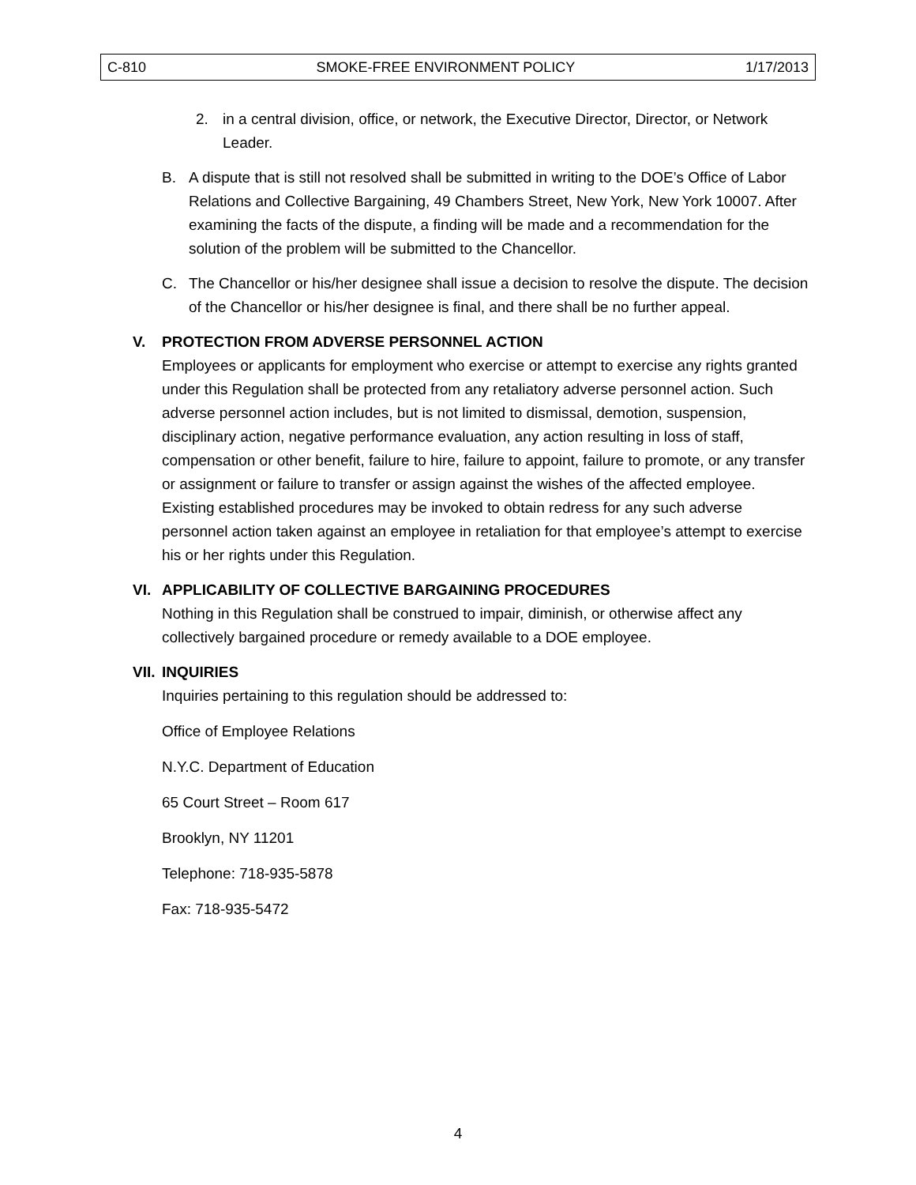C-810 SMOKE-FREE ENVIRONMENT POLICY 1/17/2013
2. in a central division, office, or network, the Executive Director, Director, or Network Leader.
B. A dispute that is still not resolved shall be submitted in writing to the DOE’s Office of Labor Relations and Collective Bargaining, 49 Chambers Street, New York, New York 10007. After examining the facts of the dispute, a finding will be made and a recommendation for the solution of the problem will be submitted to the Chancellor.
C. The Chancellor or his/her designee shall issue a decision to resolve the dispute. The decision of the Chancellor or his/her designee is final, and there shall be no further appeal.
V. PROTECTION FROM ADVERSE PERSONNEL ACTION
Employees or applicants for employment who exercise or attempt to exercise any rights granted under this Regulation shall be protected from any retaliatory adverse personnel action. Such adverse personnel action includes, but is not limited to dismissal, demotion, suspension, disciplinary action, negative performance evaluation, any action resulting in loss of staff, compensation or other benefit, failure to hire, failure to appoint, failure to promote, or any transfer or assignment or failure to transfer or assign against the wishes of the affected employee. Existing established procedures may be invoked to obtain redress for any such adverse personnel action taken against an employee in retaliation for that employee’s attempt to exercise his or her rights under this Regulation.
VI. APPLICABILITY OF COLLECTIVE BARGAINING PROCEDURES
Nothing in this Regulation shall be construed to impair, diminish, or otherwise affect any collectively bargained procedure or remedy available to a DOE employee.
VII. INQUIRIES
Inquiries pertaining to this regulation should be addressed to:
Office of Employee Relations
N.Y.C. Department of Education
65 Court Street – Room 617
Brooklyn, NY 11201
Telephone: 718-935-5878
Fax: 718-935-5472
4